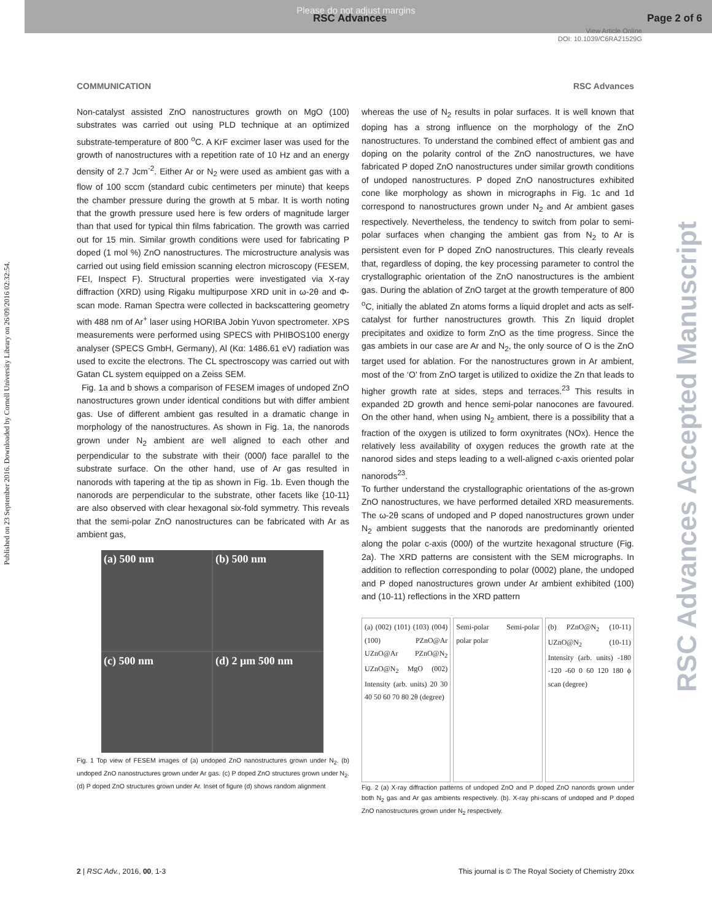Please do not adjust margins
RSC Advances Page 2 of 6
View Article Online
DOI: 10.1039/C6RA21529G
Published on 23 September 2016. Downloaded by Cornell University Library on 26/09/2016 02:32:54.
RSC Advances Accepted Manuscript
COMMUNICATION RSC Advances
Non-catalyst assisted ZnO nanostructures growth on MgO (100) substrates was carried out using PLD technique at an optimized substrate-temperature of 800 <sup>o</sup>C. A KrF excimer laser was used for the growth of nanostructures with a repetition rate of 10 Hz and an energy density of 2.7 Jcm<sup>-2</sup>. Either Ar or N<sub>2</sub> were used as ambient gas with a flow of 100 sccm (standard cubic centimeters per minute) that keeps the chamber pressure during the growth at 5 mbar. It is worth noting that the growth pressure used here is few orders of magnitude larger than that used for typical thin films fabrication. The growth was carried out for 15 min. Similar growth conditions were used for fabricating P doped (1 mol %) ZnO nanostructures. The microstructure analysis was carried out using field emission scanning electron microscopy (FESEM, FEI, Inspect F). Structural properties were investigated via X-ray diffraction (XRD) using Rigaku multipurpose XRD unit in ω-2θ and Φ-scan mode. Raman Spectra were collected in backscattering geometry with 488 nm of Ar<sup>+</sup> laser using HORIBA Jobin Yuvon spectrometer. XPS measurements were performed using SPECS with PHIBOS100 energy analyser (SPECS GmbH, Germany), Al (Kα: 1486.61 eV) radiation was used to excite the electrons. The CL spectroscopy was carried out with Gatan CL system equipped on a Zeiss SEM.
Fig. 1a and b shows a comparison of FESEM images of undoped ZnO nanostructures grown under identical conditions but with differ ambient gas. Use of different ambient gas resulted in a dramatic change in morphology of the nanostructures. As shown in Fig. 1a, the nanorods grown under N<sub>2</sub> ambient are well aligned to each other and perpendicular to the substrate with their (000l) face parallel to the substrate surface. On the other hand, use of Ar gas resulted in nanorods with tapering at the tip as shown in Fig. 1b. Even though the nanorods are perpendicular to the substrate, other facets like {10-11} are also observed with clear hexagonal six-fold symmetry. This reveals that the semi-polar ZnO nanostructures can be fabricated with Ar as ambient gas,
(a) 500 nm
(b) 500 nm
(c) 500 nm
(d) 2 μm 500 nm
Fig. 1 Top view of FESEM images of (a) undoped ZnO nanostructures grown under N<sub>2</sub>. (b) undoped ZnO nanostructures grown under Ar gas. (c) P doped ZnO structures grown under N<sub>2</sub>. (d) P doped ZnO structures grown under Ar. Inset of figure (d) shows random alignment
whereas the use of N<sub>2</sub> results in polar surfaces. It is well known that doping has a strong influence on the morphology of the ZnO nanostructures. To understand the combined effect of ambient gas and doping on the polarity control of the ZnO nanostructures, we have fabricated P doped ZnO nanostructures under similar growth conditions of undoped nanostructures. P doped ZnO nanostructures exhibited cone like morphology as shown in micrographs in Fig. 1c and 1d correspond to nanostructures grown under N<sub>2</sub> and Ar ambient gases respectively. Nevertheless, the tendency to switch from polar to semi-polar surfaces when changing the ambient gas from N<sub>2</sub> to Ar is persistent even for P doped ZnO nanostructures. This clearly reveals that, regardless of doping, the key processing parameter to control the crystallographic orientation of the ZnO nanostructures is the ambient gas. During the ablation of ZnO target at the growth temperature of 800 <sup>o</sup>C, initially the ablated Zn atoms forms a liquid droplet and acts as self-catalyst for further nanostructures growth. This Zn liquid droplet precipitates and oxidize to form ZnO as the time progress. Since the gas ambiets in our case are Ar and N<sub>2</sub>, the only source of O is the ZnO target used for ablation. For the nanostructures grown in Ar ambient, most of the ‘O’ from ZnO target is utilized to oxidize the Zn that leads to higher growth rate at sides, steps and terraces.<sup>23</sup> This results in expanded 2D growth and hence semi-polar nanocones are favoured. On the other hand, when using N<sub>2</sub> ambient, there is a possibility that a fraction of the oxygen is utilized to form oxynitrates (NOx). Hence the relatively less availability of oxygen reduces the growth rate at the nanorod sides and steps leading to a well-aligned c-axis oriented polar nanorods<sup>23</sup>.
To further understand the crystallographic orientations of the as-grown ZnO nanostructures, we have performed detailed XRD measurements. The ω-2θ scans of undoped and P doped nanostructures grown under N<sub>2</sub> ambient suggests that the nanorods are predominantly oriented along the polar c-axis (000l) of the wurtzite hexagonal structure (Fig. 2a). The XRD patterns are consistent with the SEM micrographs. In addition to reflection corresponding to polar (0002) plane, the undoped and P doped nanostructures grown under Ar ambient exhibited (100) and (10-11) reflections in the XRD pattern
(a) (002) (101) (103) (004) (100) PZnO@Ar UZnO@Ar PZnO@N<sub>2</sub> UZnO@N<sub>2</sub> MgO (002) Intensity (arb. units) 20 30 40 50 60 70 80 2θ (degree)
Semi-polar Semi-polar polar polar
(b) PZnO@N<sub>2</sub> (10-11) UZnO@N<sub>2</sub> (10-11) Intensity (arb. units) -180 -120 -60 0 60 120 180 ϕ scan (degree)
Fig. 2 (a) X-ray diffraction patterns of undoped ZnO and P doped ZnO nanords grown under both N<sub>2</sub> gas and Ar gas ambients respectively. (b). X-ray phi-scans of undoped and P doped ZnO nanostructures grown under N<sub>2</sub> respectively.
2 | RSC Adv., 2016, 00, 1-3 This journal is © The Royal Society of Chemistry 20xx